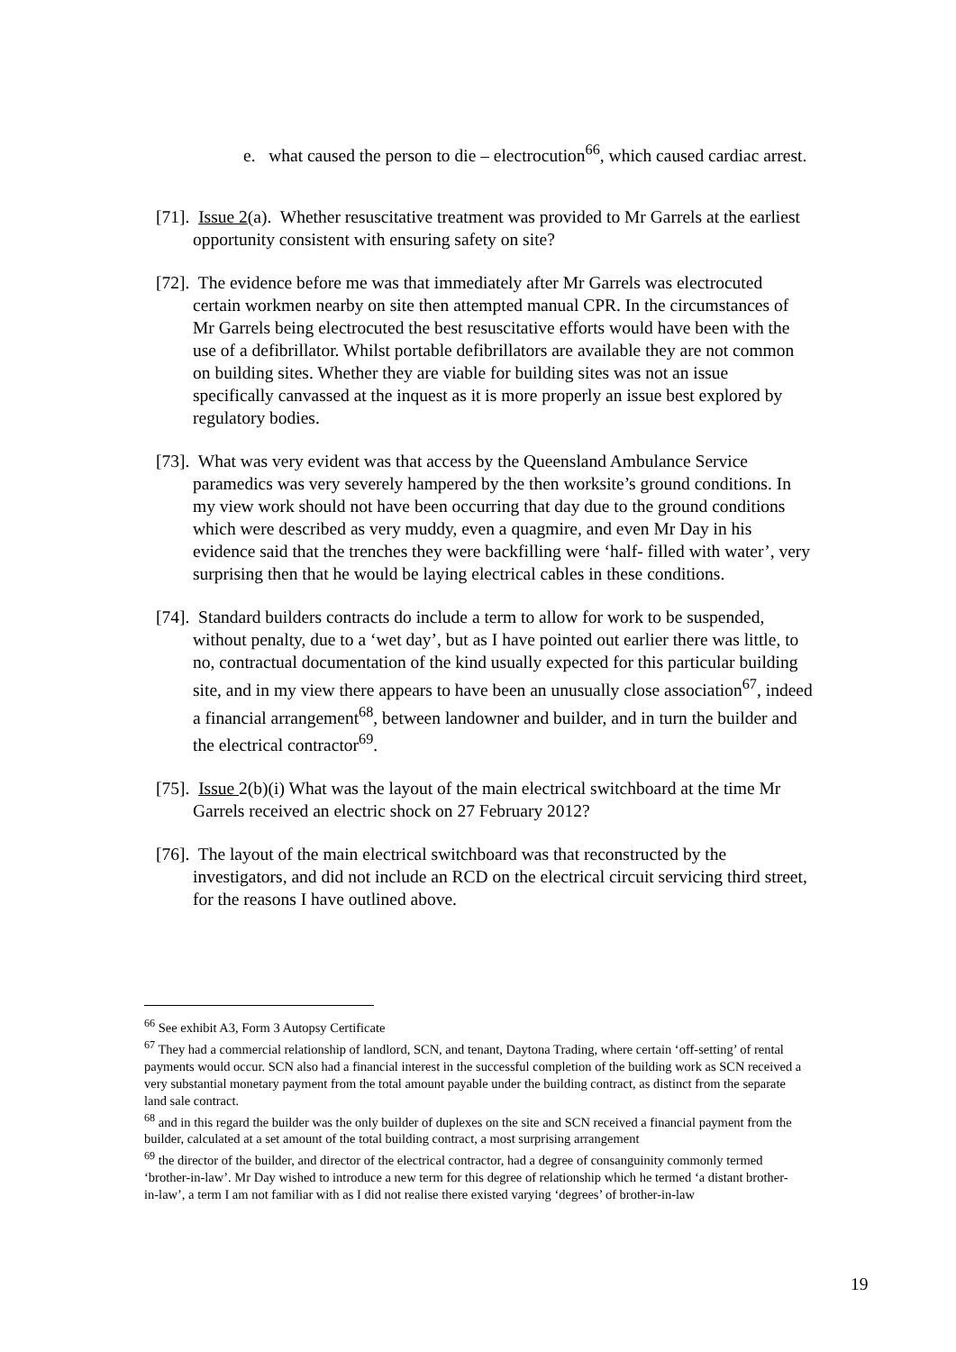e. what caused the person to die – electrocution<sup>66</sup>, which caused cardiac arrest.
[71]. Issue 2(a). Whether resuscitative treatment was provided to Mr Garrels at the earliest opportunity consistent with ensuring safety on site?
[72]. The evidence before me was that immediately after Mr Garrels was electrocuted certain workmen nearby on site then attempted manual CPR. In the circumstances of Mr Garrels being electrocuted the best resuscitative efforts would have been with the use of a defibrillator. Whilst portable defibrillators are available they are not common on building sites. Whether they are viable for building sites was not an issue specifically canvassed at the inquest as it is more properly an issue best explored by regulatory bodies.
[73]. What was very evident was that access by the Queensland Ambulance Service paramedics was very severely hampered by the then worksite’s ground conditions. In my view work should not have been occurring that day due to the ground conditions which were described as very muddy, even a quagmire, and even Mr Day in his evidence said that the trenches they were backfilling were ‘half- filled with water’, very surprising then that he would be laying electrical cables in these conditions.
[74]. Standard builders contracts do include a term to allow for work to be suspended, without penalty, due to a ‘wet day’, but as I have pointed out earlier there was little, to no, contractual documentation of the kind usually expected for this particular building site, and in my view there appears to have been an unusually close association<sup>67</sup>, indeed a financial arrangement<sup>68</sup>, between landowner and builder, and in turn the builder and the electrical contractor<sup>69</sup>.
[75]. Issue 2(b)(i) What was the layout of the main electrical switchboard at the time Mr Garrels received an electric shock on 27 February 2012?
[76]. The layout of the main electrical switchboard was that reconstructed by the investigators, and did not include an RCD on the electrical circuit servicing third street, for the reasons I have outlined above.
<sup>66</sup> See exhibit A3, Form 3 Autopsy Certificate
<sup>67</sup> They had a commercial relationship of landlord, SCN, and tenant, Daytona Trading, where certain ‘off-setting’ of rental payments would occur. SCN also had a financial interest in the successful completion of the building work as SCN received a very substantial monetary payment from the total amount payable under the building contract, as distinct from the separate land sale contract.
<sup>68</sup> and in this regard the builder was the only builder of duplexes on the site and SCN received a financial payment from the builder, calculated at a set amount of the total building contract, a most surprising arrangement
<sup>69</sup> the director of the builder, and director of the electrical contractor, had a degree of consanguinity commonly termed ‘brother-in-law’. Mr Day wished to introduce a new term for this degree of relationship which he termed ‘a distant brother-in-law’, a term I am not familiar with as I did not realise there existed varying ‘degrees’ of brother-in-law
19